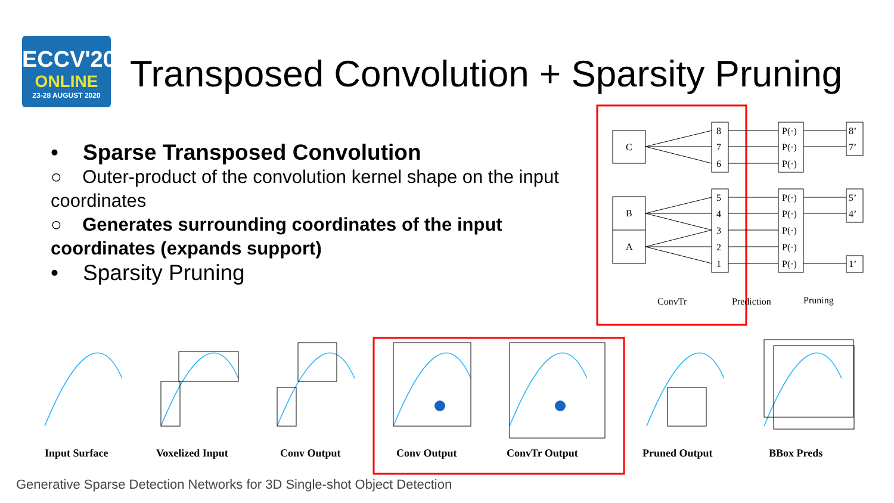ECCV'20
ONLINE
23-28 AUGUST 2020
Transposed Convolution + Sparsity Pruning
• Sparse Transposed Convolution
○ Outer-product of the convolution kernel shape on the input coordinates
○ Generates surrounding coordinates of the input coordinates (expands support)
• Sparsity Pruning
C
B
A
8
7
6
5
4
3
2
1
P(·)
P(·)
P(·)
P(·)
P(·)
P(·)
P(·)
P(·)
8’
7’
5’
4’
1’
ConvTr
Prediction
Pruning
Input Surface Voxelized Input Conv Output Conv Output ConvTr Output Pruned Output BBox Preds
Generative Sparse Detection Networks for 3D Single-shot Object Detection